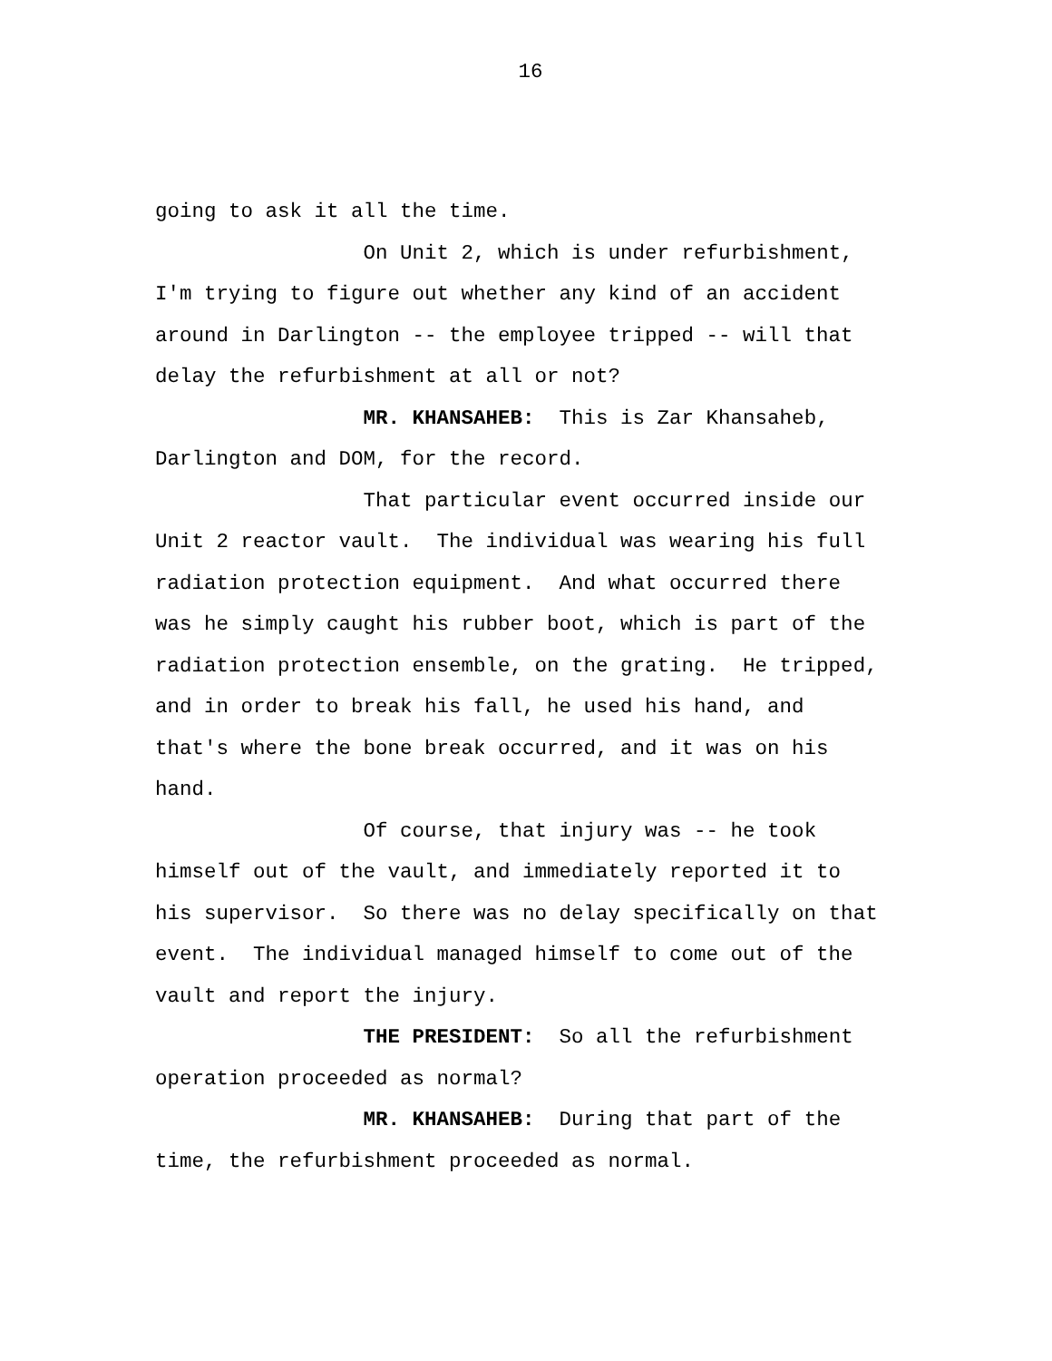16
going to ask it all the time.
On Unit 2, which is under refurbishment, I'm trying to figure out whether any kind of an accident around in Darlington -- the employee tripped -- will that delay the refurbishment at all or not?
MR. KHANSAHEB: This is Zar Khansaheb, Darlington and DOM, for the record.
That particular event occurred inside our Unit 2 reactor vault. The individual was wearing his full radiation protection equipment. And what occurred there was he simply caught his rubber boot, which is part of the radiation protection ensemble, on the grating. He tripped, and in order to break his fall, he used his hand, and that's where the bone break occurred, and it was on his hand.
Of course, that injury was -- he took himself out of the vault, and immediately reported it to his supervisor. So there was no delay specifically on that event. The individual managed himself to come out of the vault and report the injury.
THE PRESIDENT: So all the refurbishment operation proceeded as normal?
MR. KHANSAHEB: During that part of the time, the refurbishment proceeded as normal.